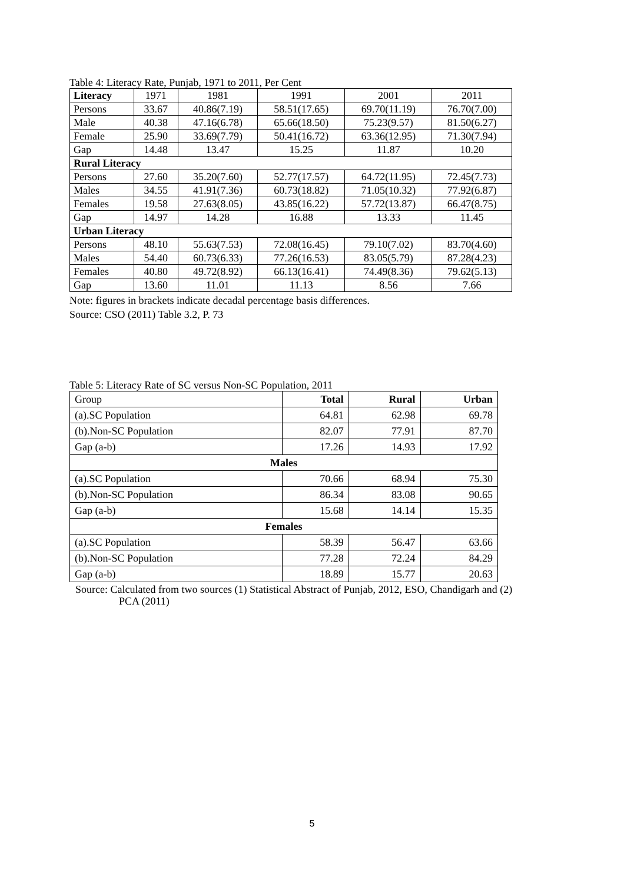Table 4: Literacy Rate, Punjab, 1971 to 2011, Per Cent
| Literacy | 1971 | 1981 | 1991 | 2001 | 2011 |
| Persons | 33.67 | 40.86(7.19) | 58.51(17.65) | 69.70(11.19) | 76.70(7.00) |
| Male | 40.38 | 47.16(6.78) | 65.66(18.50) | 75.23(9.57) | 81.50(6.27) |
| Female | 25.90 | 33.69(7.79) | 50.41(16.72) | 63.36(12.95) | 71.30(7.94) |
| Gap | 14.48 | 13.47 | 15.25 | 11.87 | 10.20 |
| Rural Literacy | | | | | |
| Persons | 27.60 | 35.20(7.60) | 52.77(17.57) | 64.72(11.95) | 72.45(7.73) |
| Males | 34.55 | 41.91(7.36) | 60.73(18.82) | 71.05(10.32) | 77.92(6.87) |
| Females | 19.58 | 27.63(8.05) | 43.85(16.22) | 57.72(13.87) | 66.47(8.75) |
| Gap | 14.97 | 14.28 | 16.88 | 13.33 | 11.45 |
| Urban Literacy | | | | | |
| Persons | 48.10 | 55.63(7.53) | 72.08(16.45) | 79.10(7.02) | 83.70(4.60) |
| Males | 54.40 | 60.73(6.33) | 77.26(16.53) | 83.05(5.79) | 87.28(4.23) |
| Females | 40.80 | 49.72(8.92) | 66.13(16.41) | 74.49(8.36) | 79.62(5.13) |
| Gap | 13.60 | 11.01 | 11.13 | 8.56 | 7.66 |
Note: figures in brackets indicate decadal percentage basis differences.
Source: CSO (2011) Table 3.2, P. 73
Table 5: Literacy Rate of SC versus Non-SC Population, 2011
| Group | Total | Rural | Urban |
| (a).SC Population | 64.81 | 62.98 | 69.78 |
| (b).Non-SC Population | 82.07 | 77.91 | 87.70 |
| Gap (a-b) | 17.26 | 14.93 | 17.92 |
| Males | | | |
| (a).SC Population | 70.66 | 68.94 | 75.30 |
| (b).Non-SC Population | 86.34 | 83.08 | 90.65 |
| Gap (a-b) | 15.68 | 14.14 | 15.35 |
| Females | | | |
| (a).SC Population | 58.39 | 56.47 | 63.66 |
| (b).Non-SC Population | 77.28 | 72.24 | 84.29 |
| Gap (a-b) | 18.89 | 15.77 | 20.63 |
Source: Calculated from two sources (1) Statistical Abstract of Punjab, 2012, ESO, Chandigarh and (2) PCA (2011)
5